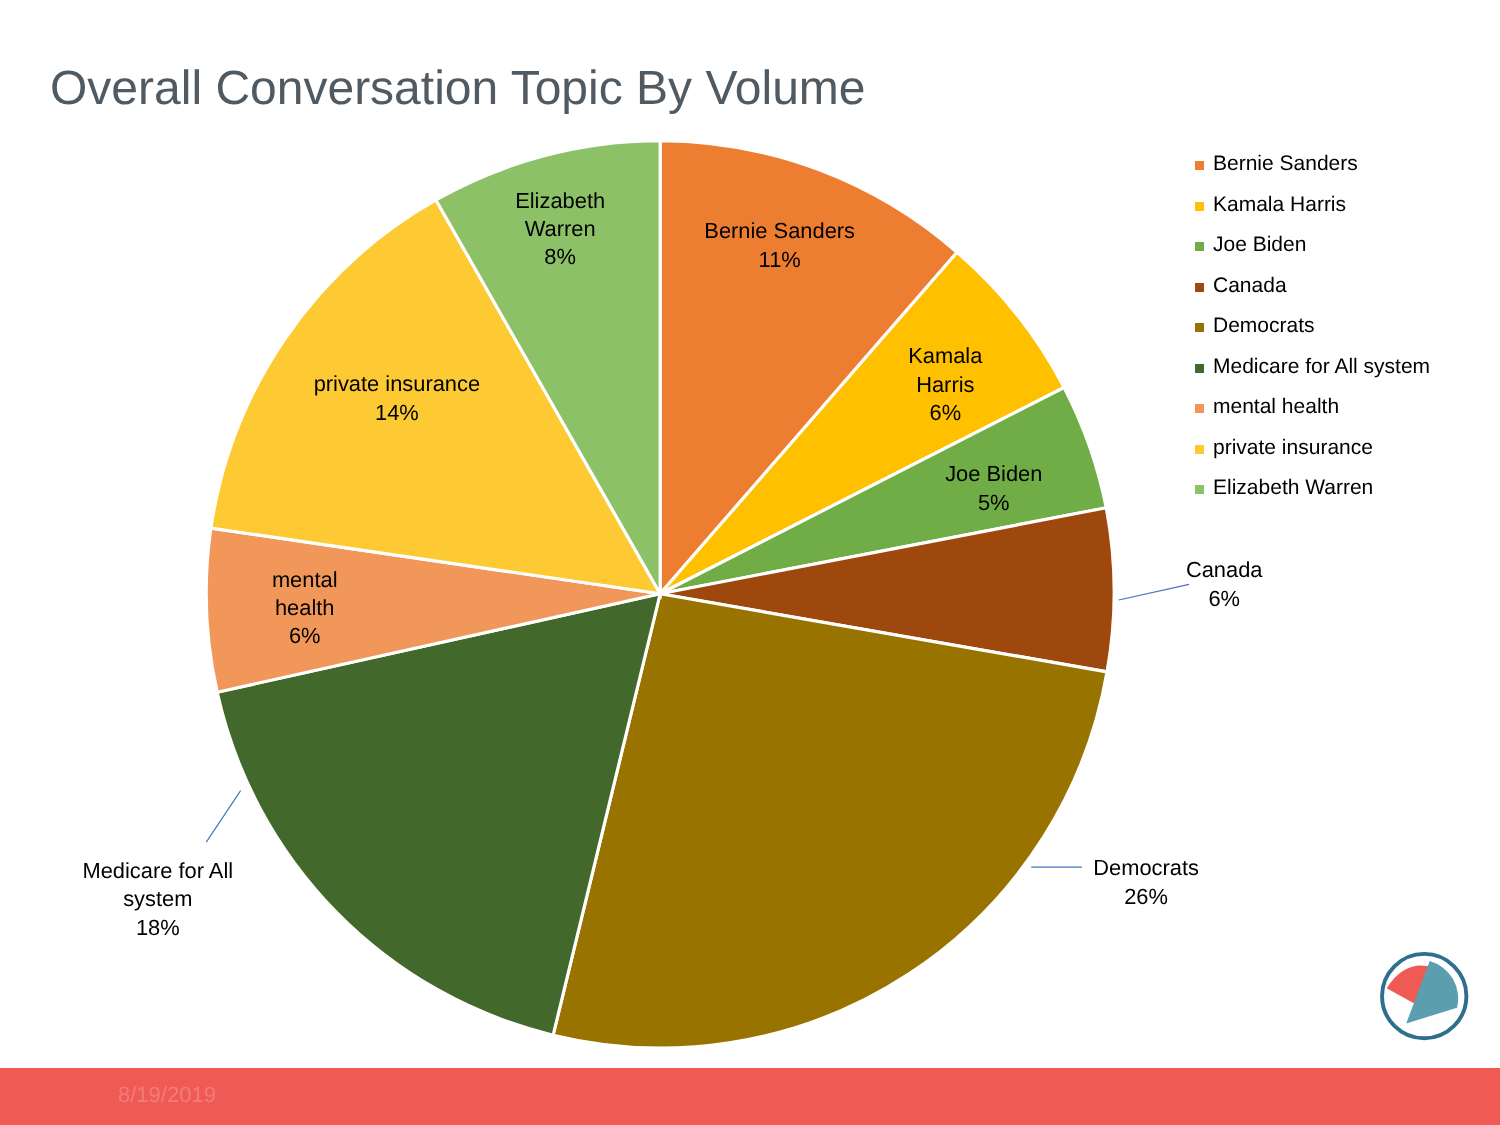Overall Conversation Topic By Volume
Bernie Sanders
11%
Kamala
Harris
6%
Joe Biden
5%
Canada
6%
Democrats
26%
Medicare for All
system
18%
mental
health
6%
private insurance
14%
Elizabeth
Warren
8%
Bernie Sanders
Kamala Harris
Joe Biden
Canada
Democrats
Medicare for All system
mental health
private insurance
Elizabeth Warren
8/19/2019